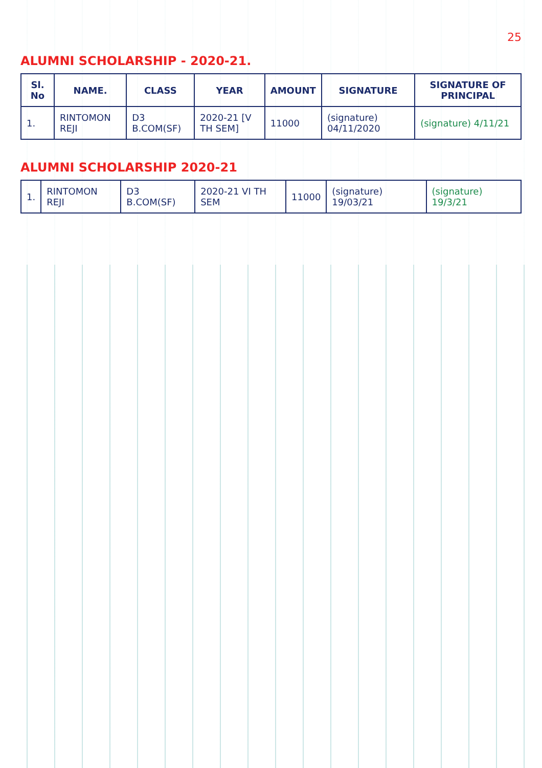25
ALUMNI SCHOLARSHIP - 2020-21.
| Sl. No | NAME. | CLASS | YEAR | AMOUNT | SIGNATURE | SIGNATURE OF PRINCIPAL |
| --- | --- | --- | --- | --- | --- | --- |
| 1. | RINTOMON REJI | D3 B.COM(SF) | 2020-21 [V TH SEM] | 11000 | (signature) 04/11/2020 | (signature) 4/11/21 |
ALUMNI SCHOLARSHIP 2020-21
| 1. | RINTOMON REJI | D3 B.COM(SF) | 2020-21 VI TH SEM | 11000 | (signature) 19/03/21 | (signature) 19/3/21 |